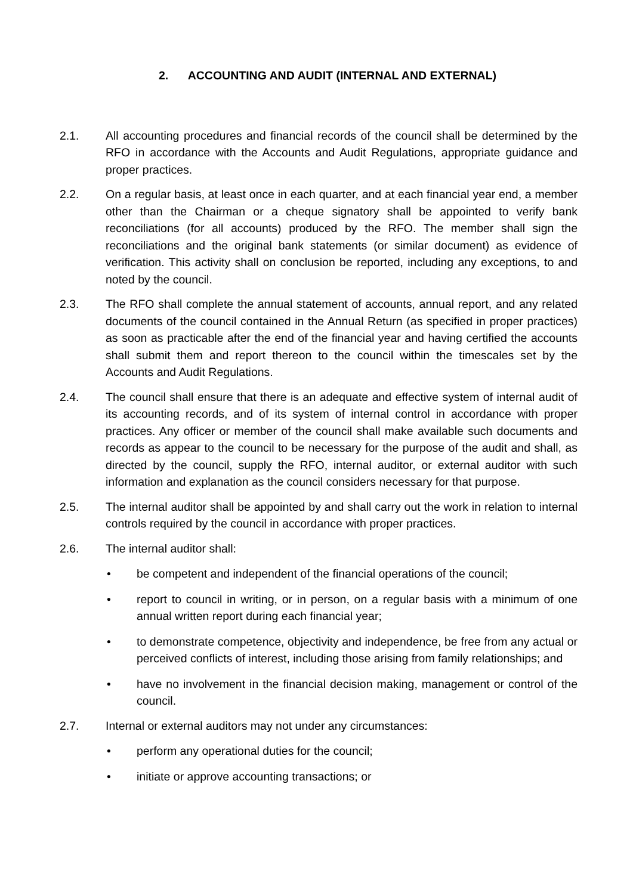2. ACCOUNTING AND AUDIT (INTERNAL AND EXTERNAL)
2.1. All accounting procedures and financial records of the council shall be determined by the RFO in accordance with the Accounts and Audit Regulations, appropriate guidance and proper practices.
2.2. On a regular basis, at least once in each quarter, and at each financial year end, a member other than the Chairman or a cheque signatory shall be appointed to verify bank reconciliations (for all accounts) produced by the RFO. The member shall sign the reconciliations and the original bank statements (or similar document) as evidence of verification. This activity shall on conclusion be reported, including any exceptions, to and noted by the council.
2.3. The RFO shall complete the annual statement of accounts, annual report, and any related documents of the council contained in the Annual Return (as specified in proper practices) as soon as practicable after the end of the financial year and having certified the accounts shall submit them and report thereon to the council within the timescales set by the Accounts and Audit Regulations.
2.4. The council shall ensure that there is an adequate and effective system of internal audit of its accounting records, and of its system of internal control in accordance with proper practices. Any officer or member of the council shall make available such documents and records as appear to the council to be necessary for the purpose of the audit and shall, as directed by the council, supply the RFO, internal auditor, or external auditor with such information and explanation as the council considers necessary for that purpose.
2.5. The internal auditor shall be appointed by and shall carry out the work in relation to internal controls required by the council in accordance with proper practices.
2.6. The internal auditor shall:
• be competent and independent of the financial operations of the council;
• report to council in writing, or in person, on a regular basis with a minimum of one annual written report during each financial year;
• to demonstrate competence, objectivity and independence, be free from any actual or perceived conflicts of interest, including those arising from family relationships; and
• have no involvement in the financial decision making, management or control of the council.
2.7. Internal or external auditors may not under any circumstances:
• perform any operational duties for the council;
• initiate or approve accounting transactions; or